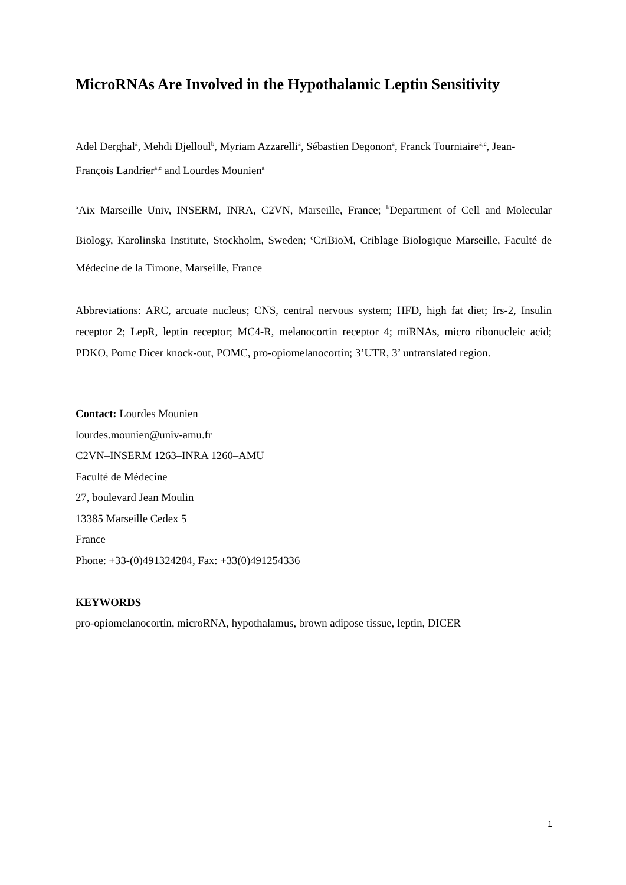MicroRNAs Are Involved in the Hypothalamic Leptin Sensitivity
Adel Derghal<sup>a</sup>, Mehdi Djelloul<sup>b</sup>, Myriam Azzarelli<sup>a</sup>, Sébastien Degonon<sup>a</sup>, Franck Tourniaire<sup>a,c</sup>, Jean-François Landrier<sup>a,c</sup> and Lourdes Mounien<sup>a</sup>
<sup>a</sup> Aix Marseille Univ, INSERM, INRA, C2VN, Marseille, France; <sup>b</sup>Department of Cell and Molecular Biology, Karolinska Institute, Stockholm, Sweden; <sup>c</sup>CriBioM, Criblage Biologique Marseille, Faculté de Médecine de la Timone, Marseille, France
Abbreviations: ARC, arcuate nucleus; CNS, central nervous system; HFD, high fat diet; Irs-2, Insulin receptor 2; LepR, leptin receptor; MC4-R, melanocortin receptor 4; miRNAs, micro ribonucleic acid; PDKO, Pomc Dicer knock-out, POMC, pro-opiomelanocortin; 3’UTR, 3’ untranslated region.
Contact: Lourdes Mounien
lourdes.mounien@univ-amu.fr
C2VN–INSERM 1263–INRA 1260–AMU
Faculté de Médecine
27, boulevard Jean Moulin
13385 Marseille Cedex 5
France
Phone: +33-(0)491324284, Fax: +33(0)491254336
KEYWORDS
pro-opiomelanocortin, microRNA, hypothalamus, brown adipose tissue, leptin, DICER
1